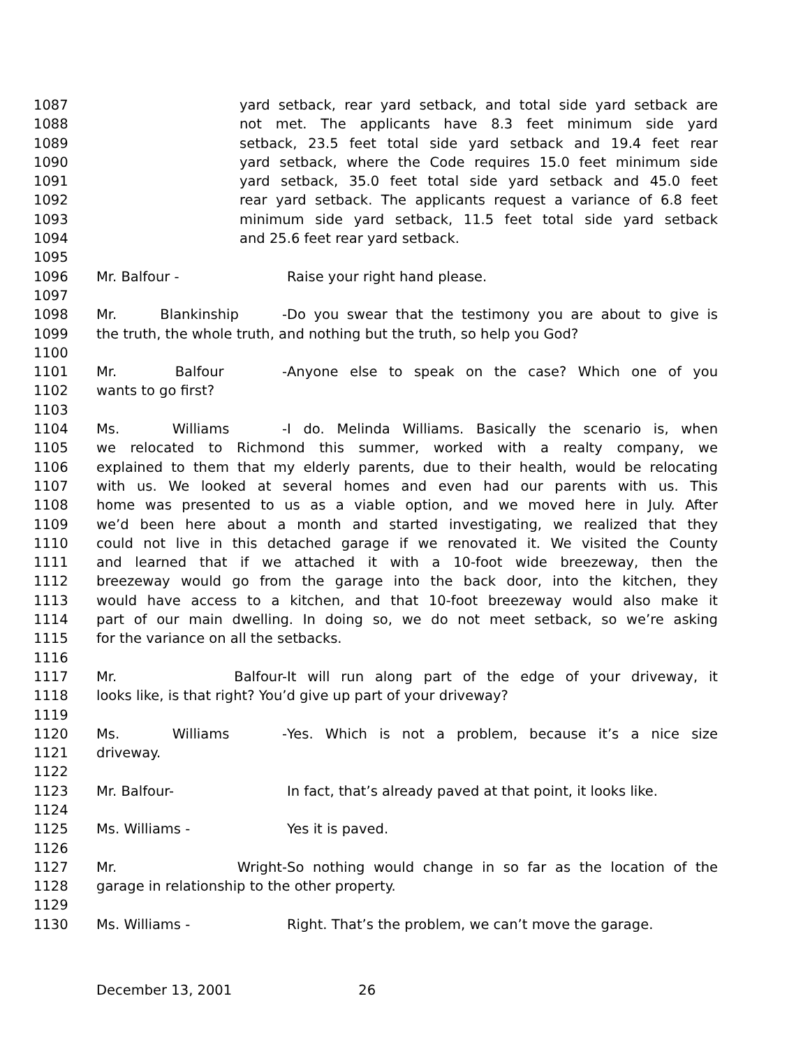1087 yard setback, rear yard setback, and total side yard setback are
1088 not met. The applicants have 8.3 feet minimum side yard
1089 setback, 23.5 feet total side yard setback and 19.4 feet rear
1090 yard setback, where the Code requires 15.0 feet minimum side
1091 yard setback, 35.0 feet total side yard setback and 45.0 feet
1092 rear yard setback. The applicants request a variance of 6.8 feet
1093 minimum side yard setback, 11.5 feet total side yard setback
1094 and 25.6 feet rear yard setback.
1095
1096 Mr. Balfour - Raise your right hand please.
1097
1098 Mr. Blankinship - Do you swear that the testimony you are about to give is
1099 the truth, the whole truth, and nothing but the truth, so help you God?
1100
1101 Mr. Balfour - Anyone else to speak on the case? Which one of you
1102 wants to go first?
1103
1104 Ms. Williams - I do. Melinda Williams. Basically the scenario is, when
1105 we relocated to Richmond this summer, worked with a realty company, we
1106 explained to them that my elderly parents, due to their health, would be relocating
1107 with us. We looked at several homes and even had our parents with us. This
1108 home was presented to us as a viable option, and we moved here in July. After
1109 we’d been here about a month and started investigating, we realized that they
1110 could not live in this detached garage if we renovated it. We visited the County
1111 and learned that if we attached it with a 10-foot wide breezeway, then the
1112 breezeway would go from the garage into the back door, into the kitchen, they
1113 would have access to a kitchen, and that 10-foot breezeway would also make it
1114 part of our main dwelling. In doing so, we do not meet setback, so we’re asking
1115 for the variance on all the setbacks.
1116
1117 Mr. Balfour- It will run along part of the edge of your driveway, it
1118 looks like, is that right? You’d give up part of your driveway?
1119
1120 Ms. Williams - Yes. Which is not a problem, because it’s a nice size
1121 driveway.
1122
1123 Mr. Balfour- In fact, that’s already paved at that point, it looks like.
1124
1125 Ms. Williams - Yes it is paved.
1126
1127 Mr. Wright- So nothing would change in so far as the location of the
1128 garage in relationship to the other property.
1129
1130 Ms. Williams - Right. That’s the problem, we can’t move the garage.
December 13, 2001 26